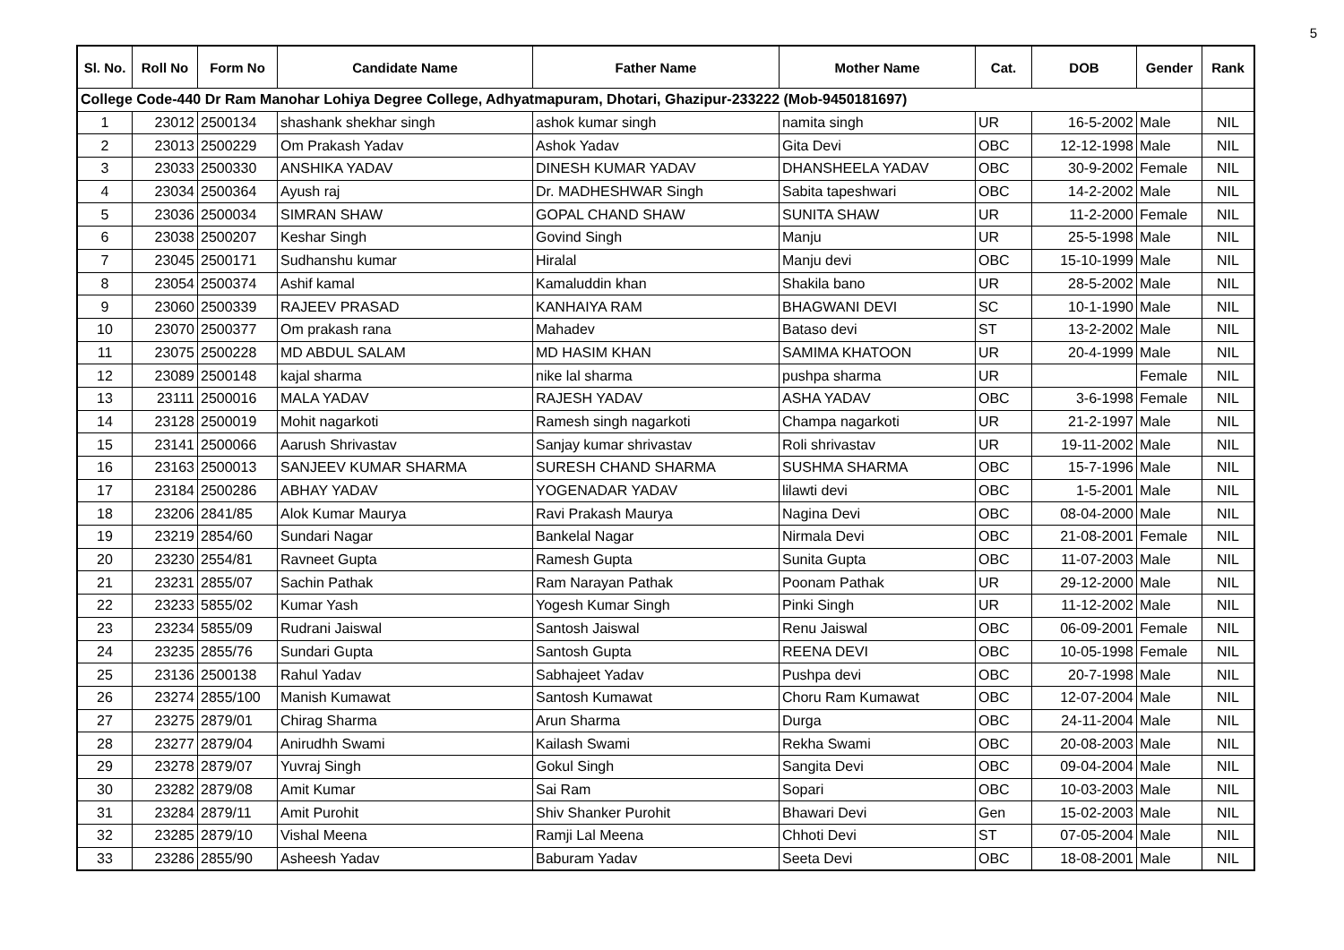5
| Sl. No. | Roll No | Form No | Candidate Name | Father Name | Mother Name | Cat. | DOB | Gender | Rank |
| --- | --- | --- | --- | --- | --- | --- | --- | --- | --- |
| College Code-440 Dr Ram Manohar Lohiya Degree College, Adhyatmapuram, Dhotari, Ghazipur-233222 (Mob-9450181697) | | | | | | | | | |
| 1 | 23012 | 2500134 | shashank shekhar singh | ashok kumar singh | namita singh | UR | 16-5-2002 | Male | NIL |
| 2 | 23013 | 2500229 | Om Prakash Yadav | Ashok Yadav | Gita Devi | OBC | 12-12-1998 | Male | NIL |
| 3 | 23033 | 2500330 | ANSHIKA YADAV | DINESH KUMAR YADAV | DHANSHEELA YADAV | OBC | 30-9-2002 | Female | NIL |
| 4 | 23034 | 2500364 | Ayush raj | Dr. MADHESHWAR Singh | Sabita tapeshwari | OBC | 14-2-2002 | Male | NIL |
| 5 | 23036 | 2500034 | SIMRAN SHAW | GOPAL CHAND SHAW | SUNITA SHAW | UR | 11-2-2000 | Female | NIL |
| 6 | 23038 | 2500207 | Keshar Singh | Govind Singh | Manju | UR | 25-5-1998 | Male | NIL |
| 7 | 23045 | 2500171 | Sudhanshu kumar | Hiralal | Manju devi | OBC | 15-10-1999 | Male | NIL |
| 8 | 23054 | 2500374 | Ashif kamal | Kamaluddin khan | Shakila bano | UR | 28-5-2002 | Male | NIL |
| 9 | 23060 | 2500339 | RAJEEV PRASAD | KANHAIYA RAM | BHAGWANI DEVI | SC | 10-1-1990 | Male | NIL |
| 10 | 23070 | 2500377 | Om prakash rana | Mahadev | Bataso devi | ST | 13-2-2002 | Male | NIL |
| 11 | 23075 | 2500228 | MD ABDUL SALAM | MD HASIM KHAN | SAMIMA KHATOON | UR | 20-4-1999 | Male | NIL |
| 12 | 23089 | 2500148 | kajal sharma | nike lal sharma | pushpa sharma | UR | | Female | NIL |
| 13 | 23111 | 2500016 | MALA YADAV | RAJESH YADAV | ASHA YADAV | OBC | 3-6-1998 | Female | NIL |
| 14 | 23128 | 2500019 | Mohit nagarkoti | Ramesh singh nagarkoti | Champa nagarkoti | UR | 21-2-1997 | Male | NIL |
| 15 | 23141 | 2500066 | Aarush Shrivastav | Sanjay kumar shrivastav | Roli shrivastav | UR | 19-11-2002 | Male | NIL |
| 16 | 23163 | 2500013 | SANJEEV KUMAR SHARMA | SURESH CHAND SHARMA | SUSHMA SHARMA | OBC | 15-7-1996 | Male | NIL |
| 17 | 23184 | 2500286 | ABHAY YADAV | YOGENADAR YADAV | lilawti devi | OBC | 1-5-2001 | Male | NIL |
| 18 | 23206 | 2841/85 | Alok Kumar Maurya | Ravi Prakash Maurya | Nagina Devi | OBC | 08-04-2000 | Male | NIL |
| 19 | 23219 | 2854/60 | Sundari Nagar | Bankelal Nagar | Nirmala Devi | OBC | 21-08-2001 | Female | NIL |
| 20 | 23230 | 2554/81 | Ravneet Gupta | Ramesh Gupta | Sunita Gupta | OBC | 11-07-2003 | Male | NIL |
| 21 | 23231 | 2855/07 | Sachin Pathak | Ram Narayan Pathak | Poonam Pathak | UR | 29-12-2000 | Male | NIL |
| 22 | 23233 | 5855/02 | Kumar Yash | Yogesh Kumar Singh | Pinki Singh | UR | 11-12-2002 | Male | NIL |
| 23 | 23234 | 5855/09 | Rudrani Jaiswal | Santosh Jaiswal | Renu Jaiswal | OBC | 06-09-2001 | Female | NIL |
| 24 | 23235 | 2855/76 | Sundari Gupta | Santosh Gupta | REENA DEVI | OBC | 10-05-1998 | Female | NIL |
| 25 | 23136 | 2500138 | Rahul Yadav | Sabhajeet Yadav | Pushpa devi | OBC | 20-7-1998 | Male | NIL |
| 26 | 23274 | 2855/100 | Manish Kumawat | Santosh Kumawat | Choru Ram Kumawat | OBC | 12-07-2004 | Male | NIL |
| 27 | 23275 | 2879/01 | Chirag Sharma | Arun Sharma | Durga | OBC | 24-11-2004 | Male | NIL |
| 28 | 23277 | 2879/04 | Anirudhh Swami | Kailash Swami | Rekha Swami | OBC | 20-08-2003 | Male | NIL |
| 29 | 23278 | 2879/07 | Yuvraj Singh | Gokul Singh | Sangita Devi | OBC | 09-04-2004 | Male | NIL |
| 30 | 23282 | 2879/08 | Amit Kumar | Sai Ram | Sopari | OBC | 10-03-2003 | Male | NIL |
| 31 | 23284 | 2879/11 | Amit Purohit | Shiv Shanker Purohit | Bhawari Devi | Gen | 15-02-2003 | Male | NIL |
| 32 | 23285 | 2879/10 | Vishal Meena | Ramji Lal Meena | Chhoti Devi | ST | 07-05-2004 | Male | NIL |
| 33 | 23286 | 2855/90 | Asheesh Yadav | Baburam Yadav | Seeta Devi | OBC | 18-08-2001 | Male | NIL |